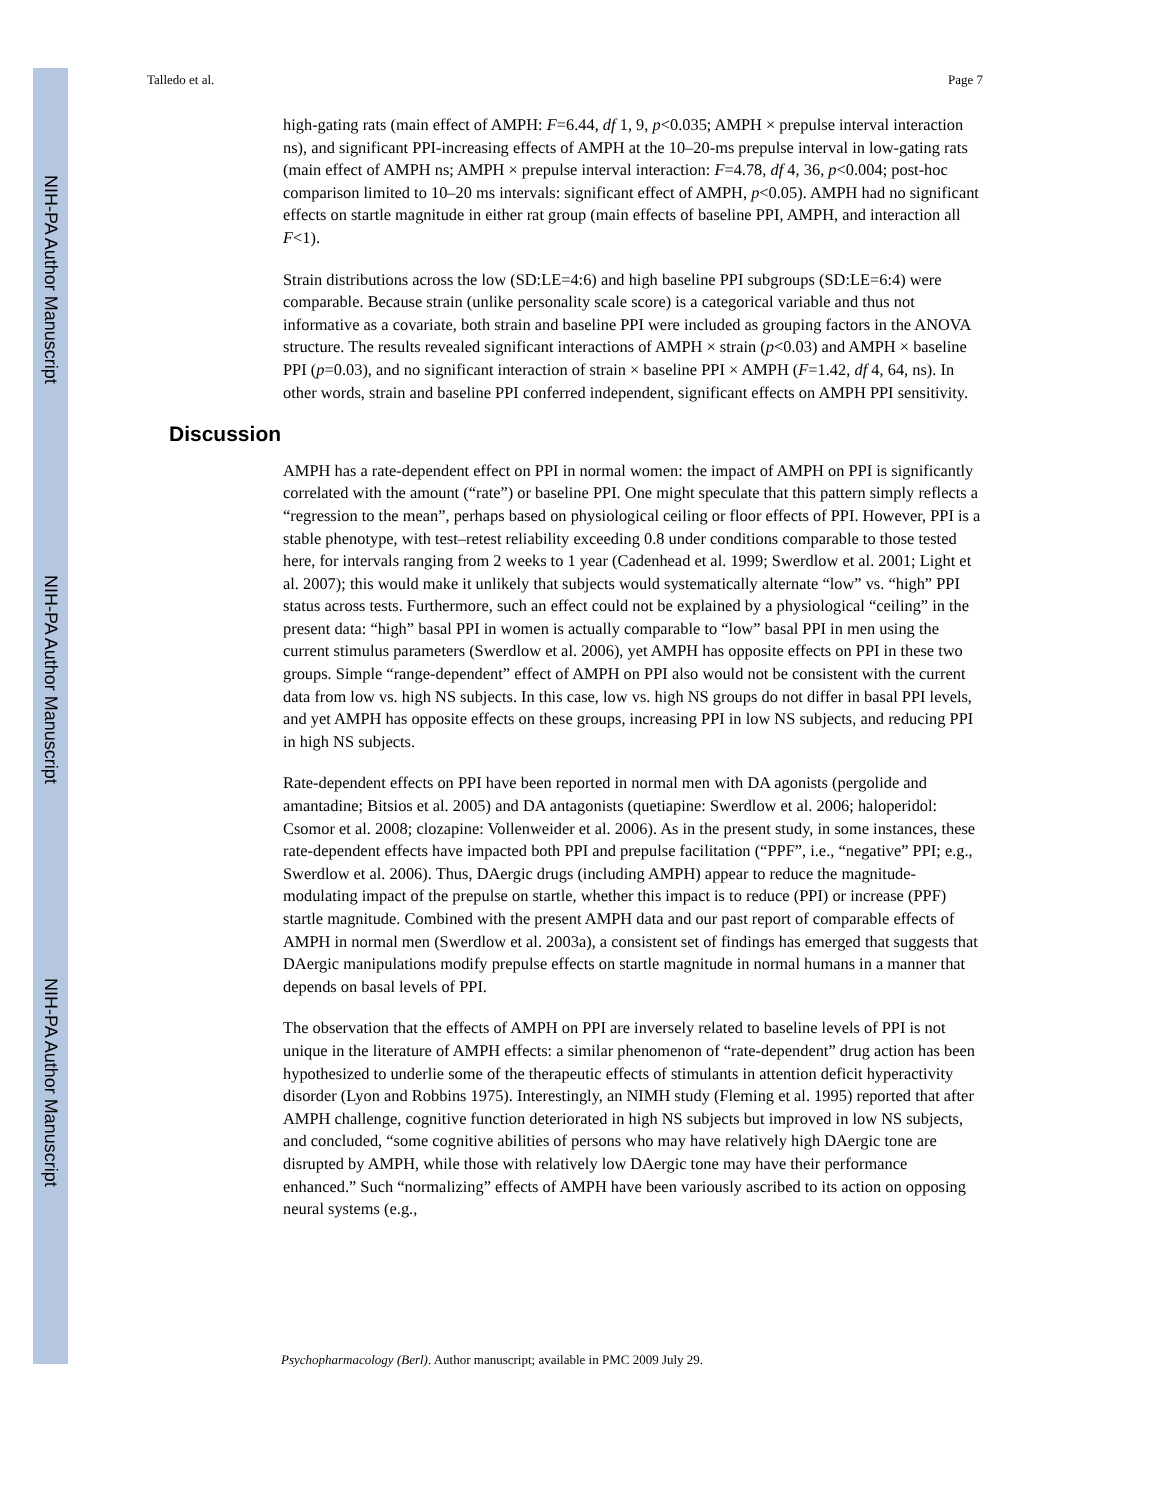NIH-PA Author Manuscript
NIH-PA Author Manuscript
NIH-PA Author Manuscript
Talledo et al. Page 7
high-gating rats (main effect of AMPH: F=6.44, df 1, 9, p<0.035; AMPH × prepulse interval interaction ns), and significant PPI-increasing effects of AMPH at the 10–20-ms prepulse interval in low-gating rats (main effect of AMPH ns; AMPH × prepulse interval interaction: F=4.78, df 4, 36, p<0.004; post-hoc comparison limited to 10–20 ms intervals: significant effect of AMPH, p<0.05). AMPH had no significant effects on startle magnitude in either rat group (main effects of baseline PPI, AMPH, and interaction all F<1).
Strain distributions across the low (SD:LE=4:6) and high baseline PPI subgroups (SD:LE=6:4) were comparable. Because strain (unlike personality scale score) is a categorical variable and thus not informative as a covariate, both strain and baseline PPI were included as grouping factors in the ANOVA structure. The results revealed significant interactions of AMPH × strain (p<0.03) and AMPH × baseline PPI (p=0.03), and no significant interaction of strain × baseline PPI × AMPH (F=1.42, df 4, 64, ns). In other words, strain and baseline PPI conferred independent, significant effects on AMPH PPI sensitivity.
Discussion
AMPH has a rate-dependent effect on PPI in normal women: the impact of AMPH on PPI is significantly correlated with the amount (“rate”) or baseline PPI. One might speculate that this pattern simply reflects a “regression to the mean”, perhaps based on physiological ceiling or floor effects of PPI. However, PPI is a stable phenotype, with test–retest reliability exceeding 0.8 under conditions comparable to those tested here, for intervals ranging from 2 weeks to 1 year (Cadenhead et al. 1999; Swerdlow et al. 2001; Light et al. 2007); this would make it unlikely that subjects would systematically alternate “low” vs. “high” PPI status across tests. Furthermore, such an effect could not be explained by a physiological “ceiling” in the present data: “high” basal PPI in women is actually comparable to “low” basal PPI in men using the current stimulus parameters (Swerdlow et al. 2006), yet AMPH has opposite effects on PPI in these two groups. Simple “range-dependent” effect of AMPH on PPI also would not be consistent with the current data from low vs. high NS subjects. In this case, low vs. high NS groups do not differ in basal PPI levels, and yet AMPH has opposite effects on these groups, increasing PPI in low NS subjects, and reducing PPI in high NS subjects.
Rate-dependent effects on PPI have been reported in normal men with DA agonists (pergolide and amantadine; Bitsios et al. 2005) and DA antagonists (quetiapine: Swerdlow et al. 2006; haloperidol: Csomor et al. 2008; clozapine: Vollenweider et al. 2006). As in the present study, in some instances, these rate-dependent effects have impacted both PPI and prepulse facilitation (“PPF”, i.e., “negative” PPI; e.g., Swerdlow et al. 2006). Thus, DAergic drugs (including AMPH) appear to reduce the magnitude-modulating impact of the prepulse on startle, whether this impact is to reduce (PPI) or increase (PPF) startle magnitude. Combined with the present AMPH data and our past report of comparable effects of AMPH in normal men (Swerdlow et al. 2003a), a consistent set of findings has emerged that suggests that DAergic manipulations modify prepulse effects on startle magnitude in normal humans in a manner that depends on basal levels of PPI.
The observation that the effects of AMPH on PPI are inversely related to baseline levels of PPI is not unique in the literature of AMPH effects: a similar phenomenon of “rate-dependent” drug action has been hypothesized to underlie some of the therapeutic effects of stimulants in attention deficit hyperactivity disorder (Lyon and Robbins 1975). Interestingly, an NIMH study (Fleming et al. 1995) reported that after AMPH challenge, cognitive function deteriorated in high NS subjects but improved in low NS subjects, and concluded, “some cognitive abilities of persons who may have relatively high DAergic tone are disrupted by AMPH, while those with relatively low DAergic tone may have their performance enhanced.” Such “normalizing” effects of AMPH have been variously ascribed to its action on opposing neural systems (e.g.,
Psychopharmacology (Berl). Author manuscript; available in PMC 2009 July 29.